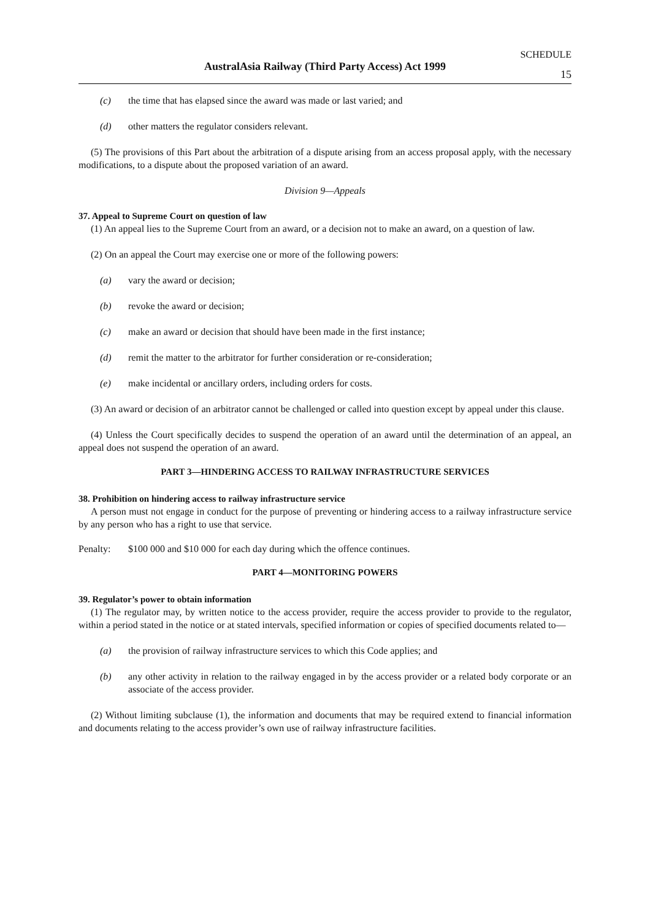SCHEDULE
AustralAsia Railway (Third Party Access) Act 1999
15
(c) the time that has elapsed since the award was made or last varied; and
(d) other matters the regulator considers relevant.
(5) The provisions of this Part about the arbitration of a dispute arising from an access proposal apply, with the necessary modifications, to a dispute about the proposed variation of an award.
Division 9—Appeals
37. Appeal to Supreme Court on question of law
(1) An appeal lies to the Supreme Court from an award, or a decision not to make an award, on a question of law.
(2) On an appeal the Court may exercise one or more of the following powers:
(a) vary the award or decision;
(b) revoke the award or decision;
(c) make an award or decision that should have been made in the first instance;
(d) remit the matter to the arbitrator for further consideration or re-consideration;
(e) make incidental or ancillary orders, including orders for costs.
(3) An award or decision of an arbitrator cannot be challenged or called into question except by appeal under this clause.
(4) Unless the Court specifically decides to suspend the operation of an award until the determination of an appeal, an appeal does not suspend the operation of an award.
PART 3—HINDERING ACCESS TO RAILWAY INFRASTRUCTURE SERVICES
38. Prohibition on hindering access to railway infrastructure service
A person must not engage in conduct for the purpose of preventing or hindering access to a railway infrastructure service by any person who has a right to use that service.
Penalty: $100 000 and $10 000 for each day during which the offence continues.
PART 4—MONITORING POWERS
39. Regulator’s power to obtain information
(1) The regulator may, by written notice to the access provider, require the access provider to provide to the regulator, within a period stated in the notice or at stated intervals, specified information or copies of specified documents related to—
(a) the provision of railway infrastructure services to which this Code applies; and
(b) any other activity in relation to the railway engaged in by the access provider or a related body corporate or an associate of the access provider.
(2) Without limiting subclause (1), the information and documents that may be required extend to financial information and documents relating to the access provider’s own use of railway infrastructure facilities.